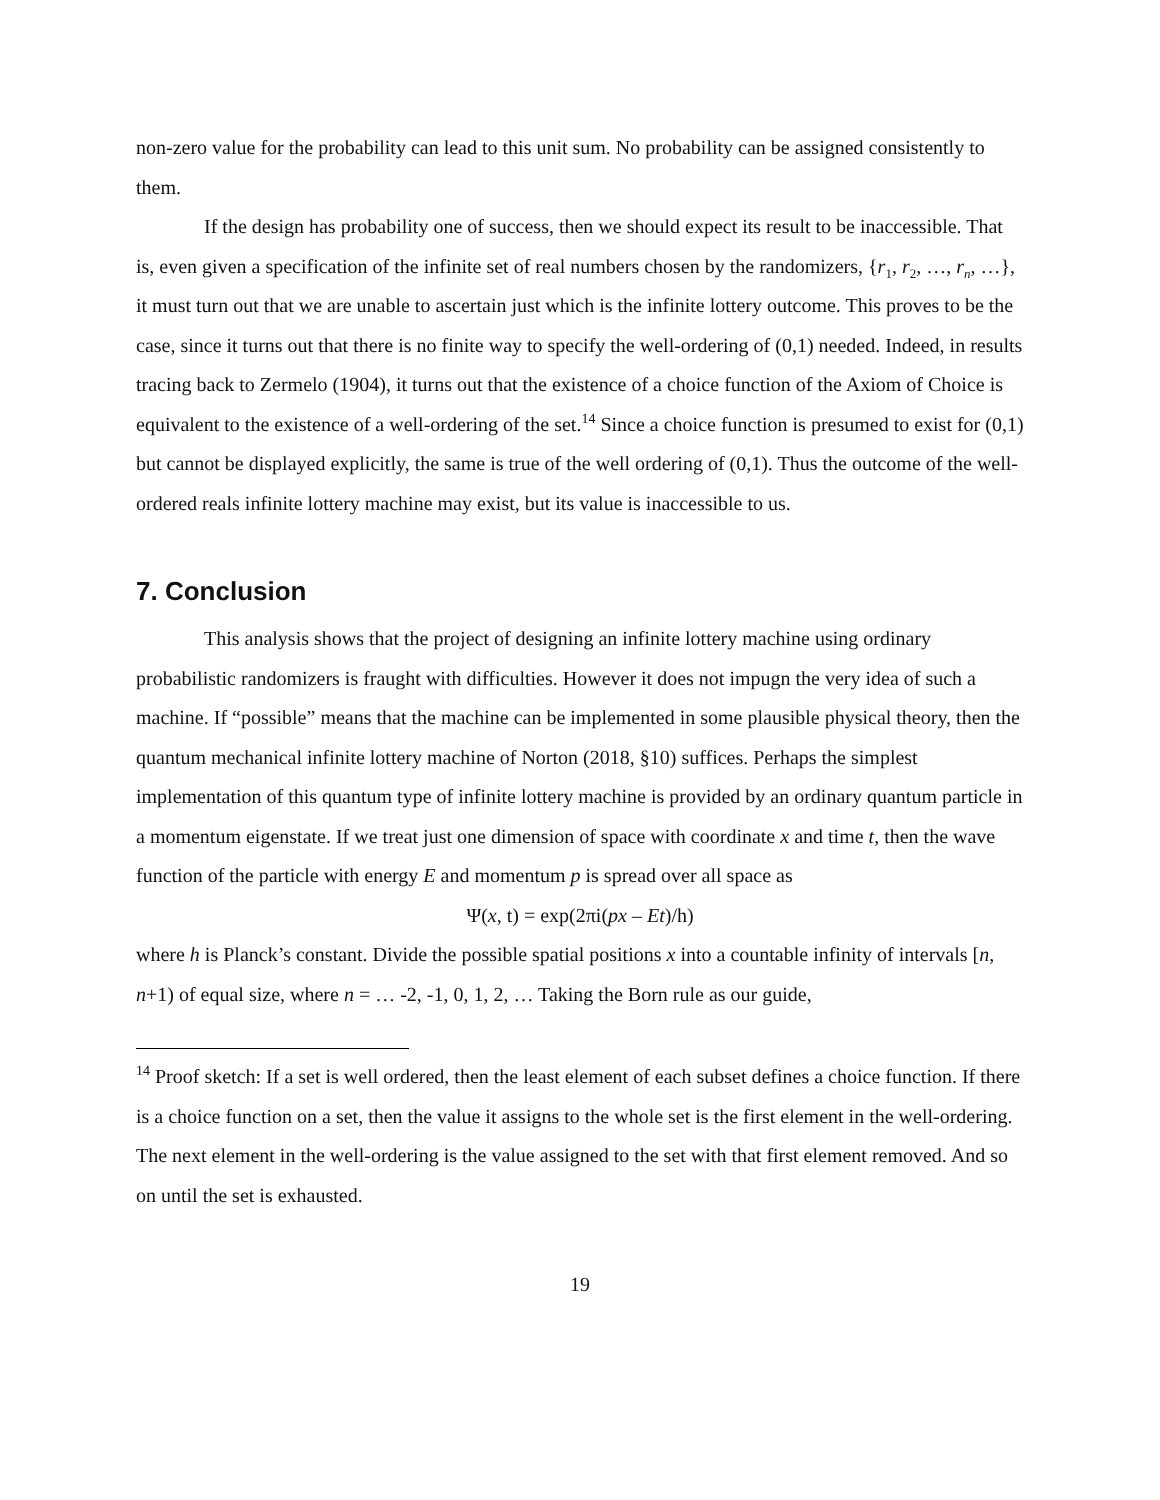non-zero value for the probability can lead to this unit sum. No probability can be assigned consistently to them.
If the design has probability one of success, then we should expect its result to be inaccessible. That is, even given a specification of the infinite set of real numbers chosen by the randomizers, {r<sub>1</sub>, r<sub>2</sub>, …, r<sub>n</sub>, …}, it must turn out that we are unable to ascertain just which is the infinite lottery outcome. This proves to be the case, since it turns out that there is no finite way to specify the well-ordering of (0,1) needed. Indeed, in results tracing back to Zermelo (1904), it turns out that the existence of a choice function of the Axiom of Choice is equivalent to the existence of a well-ordering of the set.<sup>14</sup> Since a choice function is presumed to exist for (0,1) but cannot be displayed explicitly, the same is true of the well ordering of (0,1). Thus the outcome of the well-ordered reals infinite lottery machine may exist, but its value is inaccessible to us.
7. Conclusion
This analysis shows that the project of designing an infinite lottery machine using ordinary probabilistic randomizers is fraught with difficulties. However it does not impugn the very idea of such a machine. If “possible” means that the machine can be implemented in some plausible physical theory, then the quantum mechanical infinite lottery machine of Norton (2018, §10) suffices. Perhaps the simplest implementation of this quantum type of infinite lottery machine is provided by an ordinary quantum particle in a momentum eigenstate. If we treat just one dimension of space with coordinate x and time t, then the wave function of the particle with energy E and momentum p is spread over all space as
Ψ(x, t) = exp(2πi(px – Et)/h)
where h is Planck’s constant. Divide the possible spatial positions x into a countable infinity of intervals [n, n+1) of equal size, where n = … -2, -1, 0, 1, 2, … Taking the Born rule as our guide,
<sup>14</sup> Proof sketch: If a set is well ordered, then the least element of each subset defines a choice function. If there is a choice function on a set, then the value it assigns to the whole set is the first element in the well-ordering. The next element in the well-ordering is the value assigned to the set with that first element removed. And so on until the set is exhausted.
19